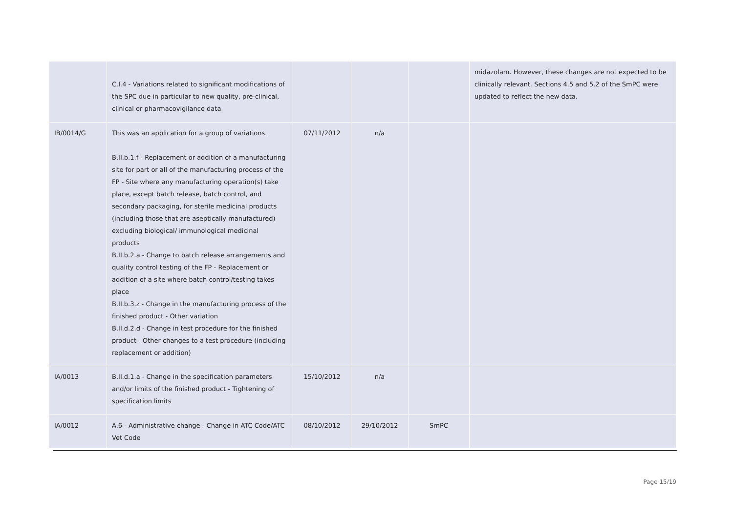| | C.I.4 - Variations related to significant modifications of the SPC due in particular to new quality, pre-clinical, clinical or pharmacovigilance data | | | | midazolam. However, these changes are not expected to be clinically relevant. Sections 4.5 and 5.2 of the SmPC were updated to reflect the new data. |
| IB/0014/G | This was an application for a group of variations. B.II.b.1.f - Replacement or addition of a manufacturing site for part or all of the manufacturing process of the FP - Site where any manufacturing operation(s) take place, except batch release, batch control, and secondary packaging, for sterile medicinal products (including those that are aseptically manufactured) excluding biological/ immunological medicinal products B.II.b.2.a - Change to batch release arrangements and quality control testing of the FP - Replacement or addition of a site where batch control/testing takes place B.II.b.3.z - Change in the manufacturing process of the finished product - Other variation B.II.d.2.d - Change in test procedure for the finished product - Other changes to a test procedure (including replacement or addition) | 07/11/2012 | n/a | | |
| IA/0013 | B.II.d.1.a - Change in the specification parameters and/or limits of the finished product - Tightening of specification limits | 15/10/2012 | n/a | | |
| IA/0012 | A.6 - Administrative change - Change in ATC Code/ATC Vet Code | 08/10/2012 | 29/10/2012 | SmPC | |
Page 15/19